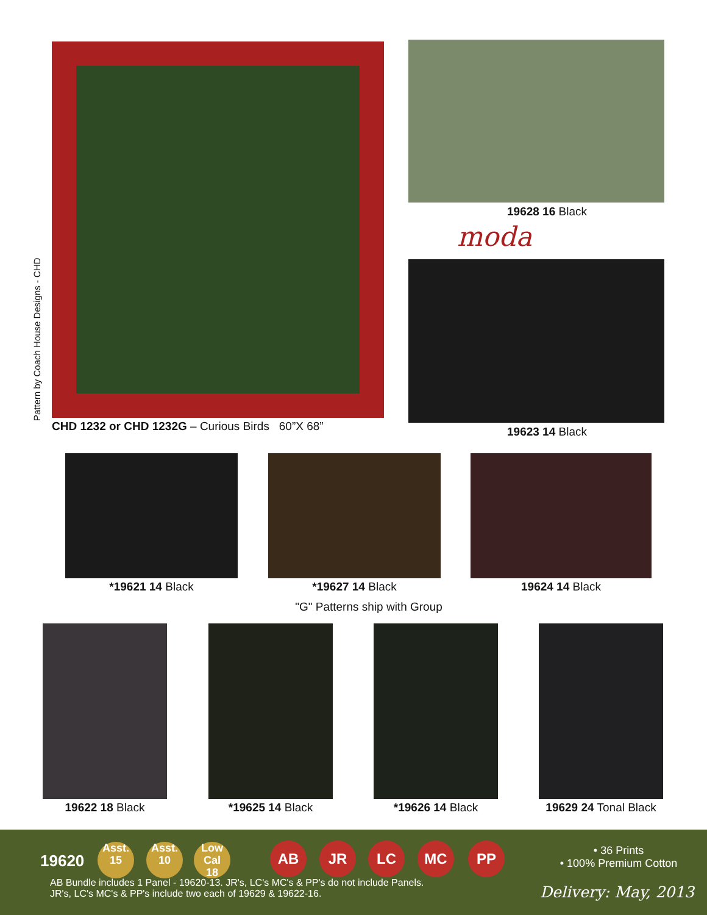Pattern by Coach House Designs - CHD
CHD 1232 or CHD 1232G – Curious Birds 60”X 68”
19628 16 Black
moda
19623 14 Black
*19621 14 Black *19627 14 Black
"G" Patterns ship with Group
19624 14 Black
19622 18 Black *19625 14 Black *19626 14 Black 19629 24 Tonal Black
19620
Asst.
15
Asst.
10
Low Cal
18
AB JR LC MC PP
• 36 Prints
• 100% Premium Cotton
AB Bundle includes 1 Panel - 19620-13. JR's, LC's MC's & PP's do not include Panels.
JR's, LC's MC's & PP's include two each of 19629 & 19622-16.
Delivery: May, 2013